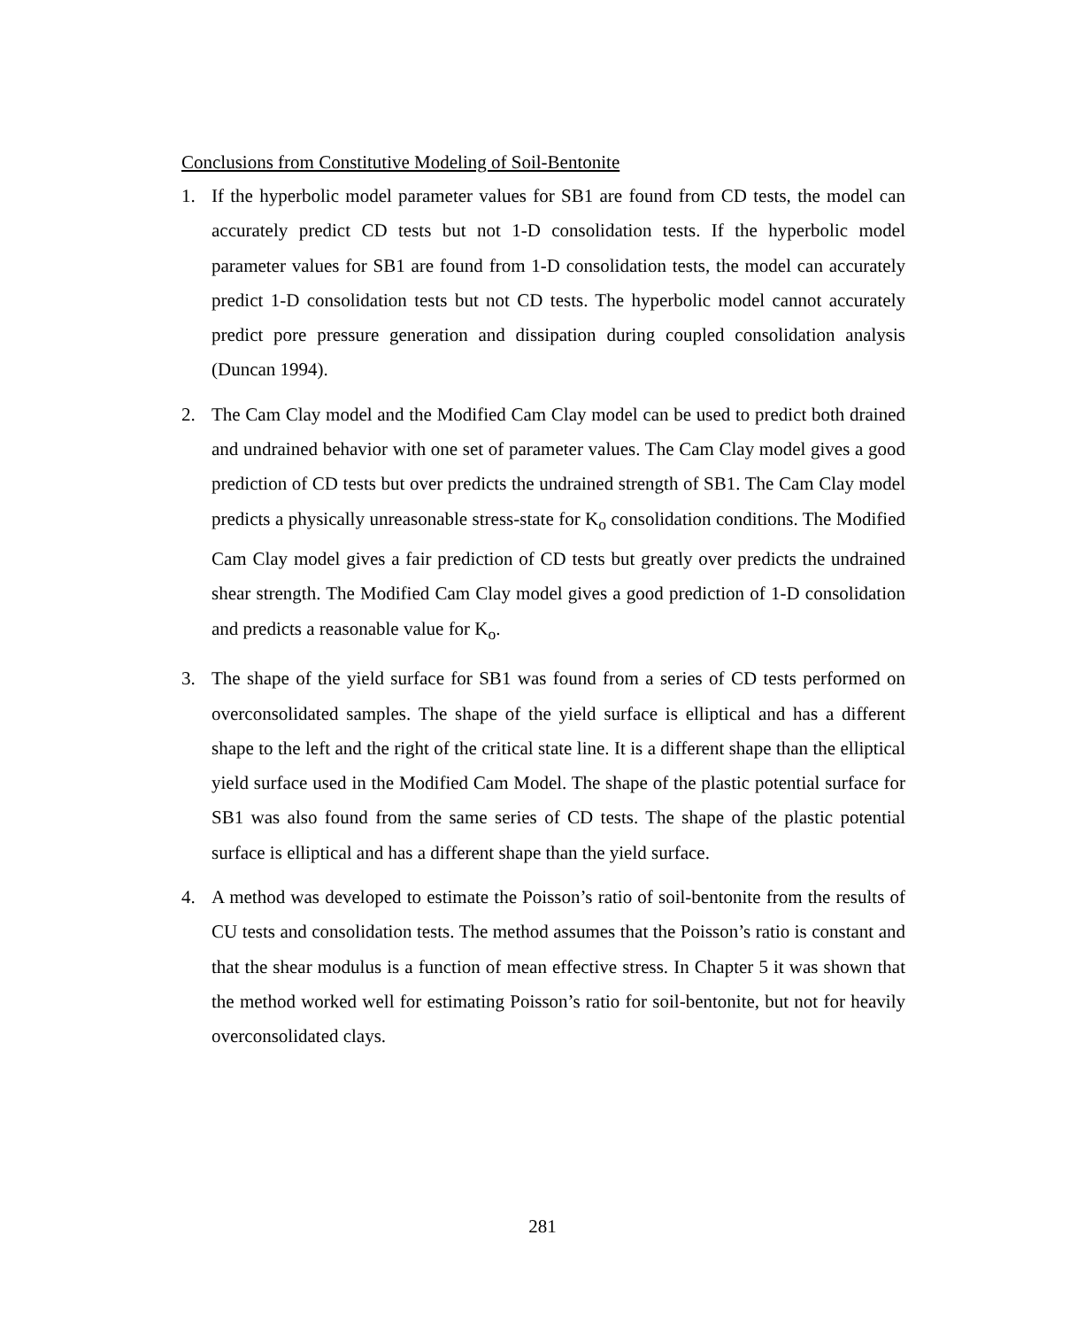Conclusions from Constitutive Modeling of Soil-Bentonite
1. If the hyperbolic model parameter values for SB1 are found from CD tests, the model can accurately predict CD tests but not 1-D consolidation tests. If the hyperbolic model parameter values for SB1 are found from 1-D consolidation tests, the model can accurately predict 1-D consolidation tests but not CD tests. The hyperbolic model cannot accurately predict pore pressure generation and dissipation during coupled consolidation analysis (Duncan 1994).
2. The Cam Clay model and the Modified Cam Clay model can be used to predict both drained and undrained behavior with one set of parameter values. The Cam Clay model gives a good prediction of CD tests but over predicts the undrained strength of SB1. The Cam Clay model predicts a physically unreasonable stress-state for K<sub>o</sub> consolidation conditions. The Modified Cam Clay model gives a fair prediction of CD tests but greatly over predicts the undrained shear strength. The Modified Cam Clay model gives a good prediction of 1-D consolidation and predicts a reasonable value for K<sub>o</sub>.
3. The shape of the yield surface for SB1 was found from a series of CD tests performed on overconsolidated samples. The shape of the yield surface is elliptical and has a different shape to the left and the right of the critical state line. It is a different shape than the elliptical yield surface used in the Modified Cam Model. The shape of the plastic potential surface for SB1 was also found from the same series of CD tests. The shape of the plastic potential surface is elliptical and has a different shape than the yield surface.
4. A method was developed to estimate the Poisson’s ratio of soil-bentonite from the results of CU tests and consolidation tests. The method assumes that the Poisson’s ratio is constant and that the shear modulus is a function of mean effective stress. In Chapter 5 it was shown that the method worked well for estimating Poisson’s ratio for soil-bentonite, but not for heavily overconsolidated clays.
281